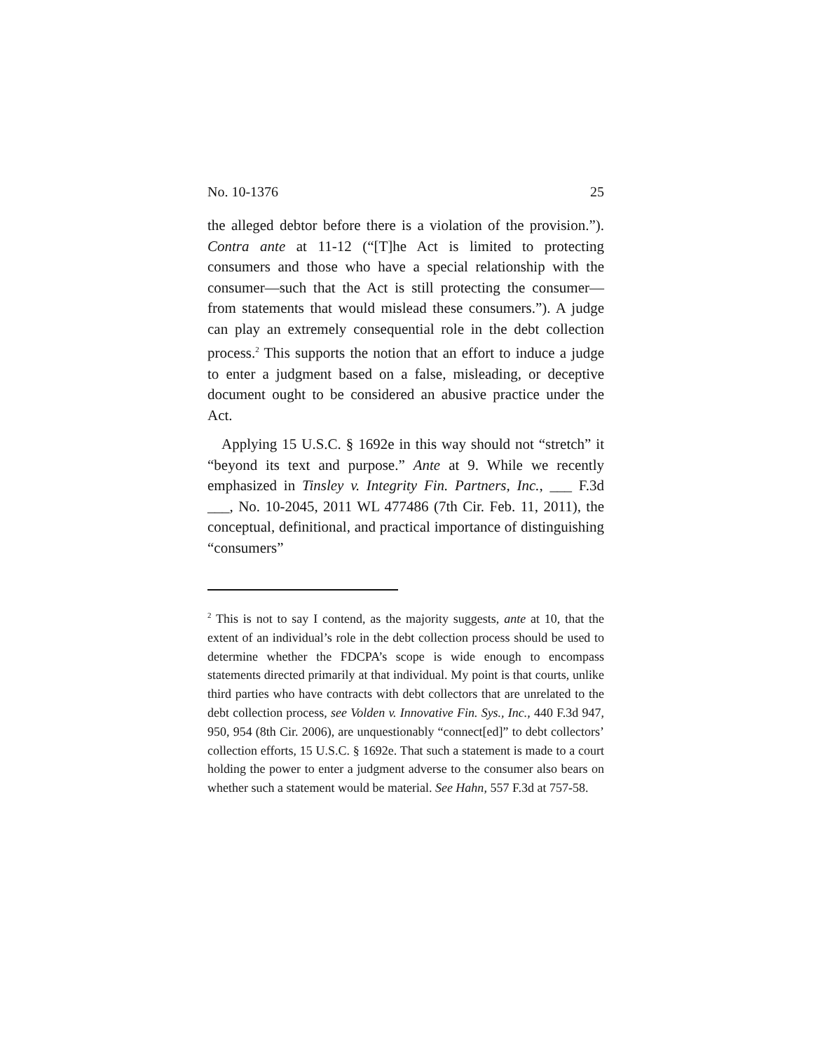No. 10-1376 25
the alleged debtor before there is a violation of the provision.”). Contra ante at 11-12 (“[T]he Act is limited to protecting consumers and those who have a special relationship with the consumer—such that the Act is still protecting the consumer—from statements that would mislead these consumers.”). A judge can play an extremely consequential role in the debt collection process.<sup>2</sup> This supports the notion that an effort to induce a judge to enter a judgment based on a false, misleading, or deceptive document ought to be considered an abusive practice under the Act.
Applying 15 U.S.C. § 1692e in this way should not “stretch” it “beyond its text and purpose.” Ante at 9. While we recently emphasized in Tinsley v. Integrity Fin. Partners, Inc., ___ F.3d ___, No. 10-2045, 2011 WL 477486 (7th Cir. Feb. 11, 2011), the conceptual, definitional, and practical importance of distinguishing “consumers”
<sup>2</sup> This is not to say I contend, as the majority suggests, ante at 10, that the extent of an individual’s role in the debt collection process should be used to determine whether the FDCPA’s scope is wide enough to encompass statements directed primarily at that individual. My point is that courts, unlike third parties who have contracts with debt collectors that are unrelated to the debt collection process, see Volden v. Innovative Fin. Sys., Inc., 440 F.3d 947, 950, 954 (8th Cir. 2006), are unquestionably “connect[ed]” to debt collectors’ collection efforts, 15 U.S.C. § 1692e. That such a statement is made to a court holding the power to enter a judgment adverse to the consumer also bears on whether such a statement would be material. See Hahn, 557 F.3d at 757-58.